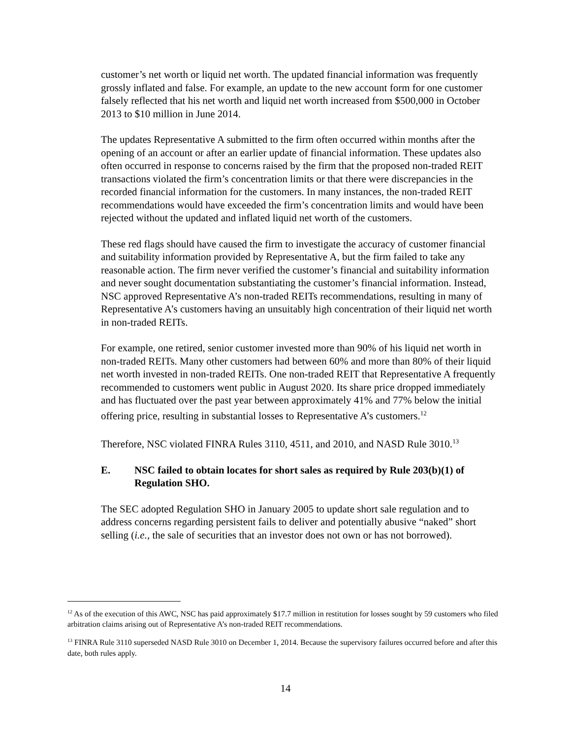customer’s net worth or liquid net worth. The updated financial information was frequently grossly inflated and false. For example, an update to the new account form for one customer falsely reflected that his net worth and liquid net worth increased from $500,000 in October 2013 to $10 million in June 2014.
The updates Representative A submitted to the firm often occurred within months after the opening of an account or after an earlier update of financial information. These updates also often occurred in response to concerns raised by the firm that the proposed non-traded REIT transactions violated the firm’s concentration limits or that there were discrepancies in the recorded financial information for the customers. In many instances, the non-traded REIT recommendations would have exceeded the firm’s concentration limits and would have been rejected without the updated and inflated liquid net worth of the customers.
These red flags should have caused the firm to investigate the accuracy of customer financial and suitability information provided by Representative A, but the firm failed to take any reasonable action. The firm never verified the customer’s financial and suitability information and never sought documentation substantiating the customer’s financial information. Instead, NSC approved Representative A’s non-traded REITs recommendations, resulting in many of Representative A’s customers having an unsuitably high concentration of their liquid net worth in non-traded REITs.
For example, one retired, senior customer invested more than 90% of his liquid net worth in non-traded REITs. Many other customers had between 60% and more than 80% of their liquid net worth invested in non-traded REITs. One non-traded REIT that Representative A frequently recommended to customers went public in August 2020. Its share price dropped immediately and has fluctuated over the past year between approximately 41% and 77% below the initial offering price, resulting in substantial losses to Representative A’s customers.<sup>12</sup>
Therefore, NSC violated FINRA Rules 3110, 4511, and 2010, and NASD Rule 3010.<sup>13</sup>
E. NSC failed to obtain locates for short sales as required by Rule 203(b)(1) of Regulation SHO.
The SEC adopted Regulation SHO in January 2005 to update short sale regulation and to address concerns regarding persistent fails to deliver and potentially abusive “naked” short selling (i.e., the sale of securities that an investor does not own or has not borrowed).
<sup>12</sup> As of the execution of this AWC, NSC has paid approximately $17.7 million in restitution for losses sought by 59 customers who filed arbitration claims arising out of Representative A’s non-traded REIT recommendations.
<sup>13</sup> FINRA Rule 3110 superseded NASD Rule 3010 on December 1, 2014. Because the supervisory failures occurred before and after this date, both rules apply.
14